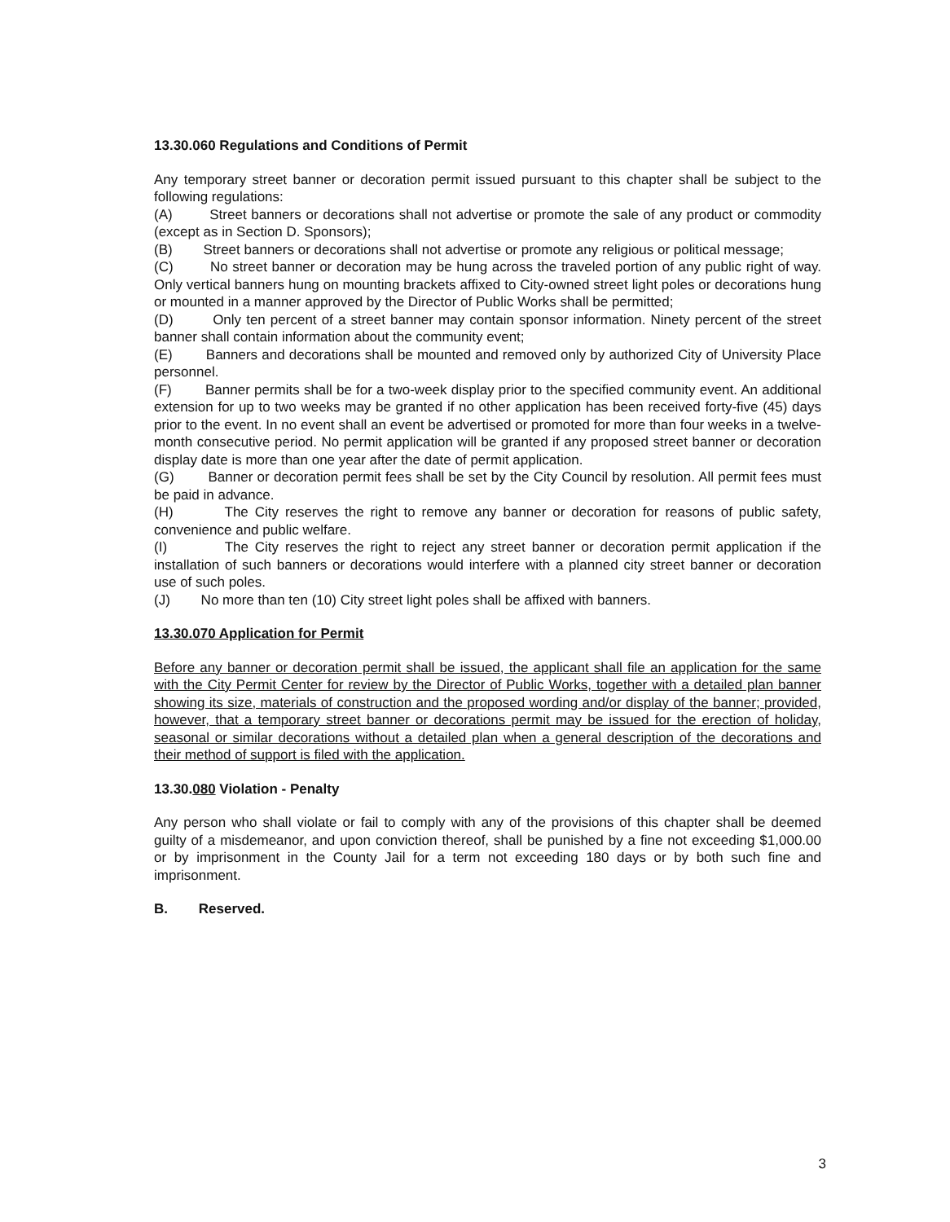13.30.060 Regulations and Conditions of Permit
Any temporary street banner or decoration permit issued pursuant to this chapter shall be subject to the following regulations:
(A) Street banners or decorations shall not advertise or promote the sale of any product or commodity (except as in Section D. Sponsors);
(B) Street banners or decorations shall not advertise or promote any religious or political message;
(C) No street banner or decoration may be hung across the traveled portion of any public right of way. Only vertical banners hung on mounting brackets affixed to City-owned street light poles or decorations hung or mounted in a manner approved by the Director of Public Works shall be permitted;
(D) Only ten percent of a street banner may contain sponsor information. Ninety percent of the street banner shall contain information about the community event;
(E) Banners and decorations shall be mounted and removed only by authorized City of University Place personnel.
(F) Banner permits shall be for a two-week display prior to the specified community event. An additional extension for up to two weeks may be granted if no other application has been received forty-five (45) days prior to the event. In no event shall an event be advertised or promoted for more than four weeks in a twelve-month consecutive period. No permit application will be granted if any proposed street banner or decoration display date is more than one year after the date of permit application.
(G) Banner or decoration permit fees shall be set by the City Council by resolution. All permit fees must be paid in advance.
(H) The City reserves the right to remove any banner or decoration for reasons of public safety, convenience and public welfare.
(I) The City reserves the right to reject any street banner or decoration permit application if the installation of such banners or decorations would interfere with a planned city street banner or decoration use of such poles.
(J) No more than ten (10) City street light poles shall be affixed with banners.
13.30.070 Application for Permit
Before any banner or decoration permit shall be issued, the applicant shall file an application for the same with the City Permit Center for review by the Director of Public Works, together with a detailed plan banner showing its size, materials of construction and the proposed wording and/or display of the banner; provided, however, that a temporary street banner or decorations permit may be issued for the erection of holiday, seasonal or similar decorations without a detailed plan when a general description of the decorations and their method of support is filed with the application.
13.30.080 Violation - Penalty
Any person who shall violate or fail to comply with any of the provisions of this chapter shall be deemed guilty of a misdemeanor, and upon conviction thereof, shall be punished by a fine not exceeding $1,000.00 or by imprisonment in the County Jail for a term not exceeding 180 days or by both such fine and imprisonment.
B. Reserved.
3